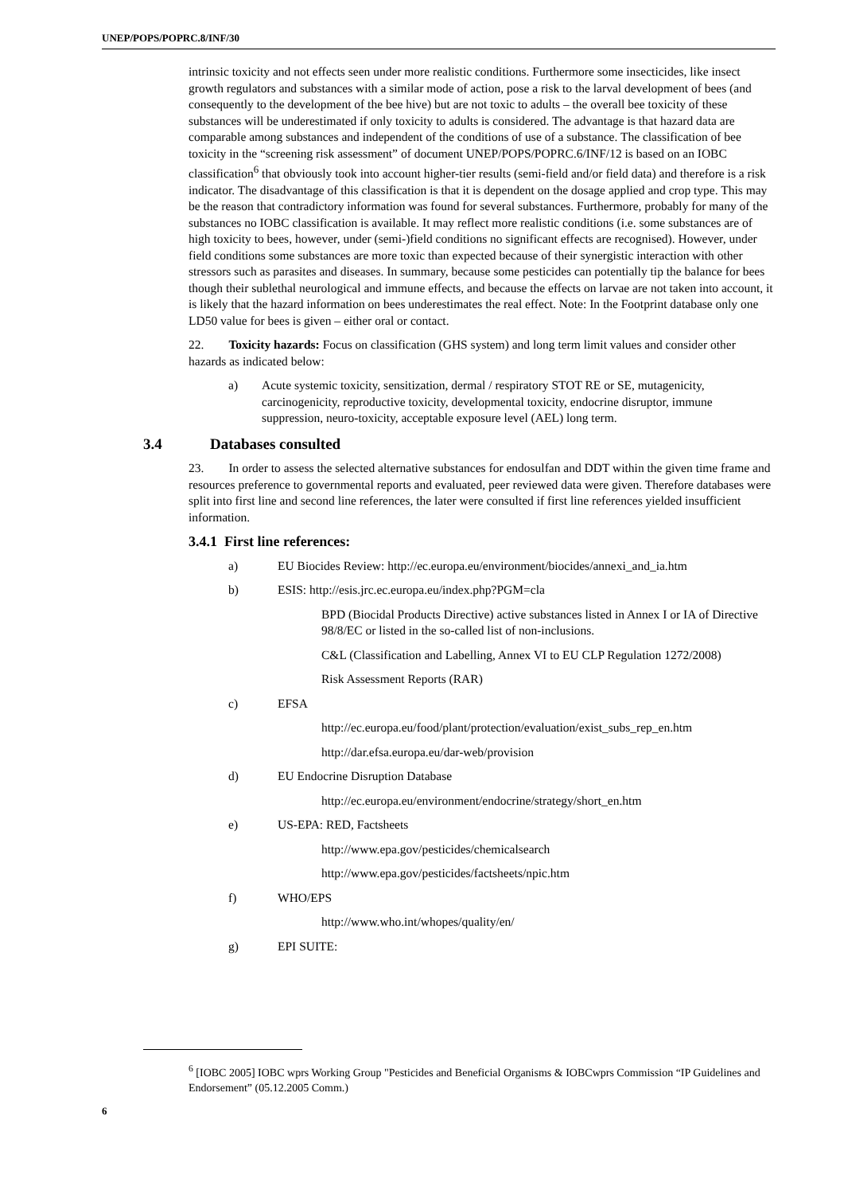UNEP/POPS/POPRC.8/INF/30
intrinsic toxicity and not effects seen under more realistic conditions. Furthermore some insecticides, like insect growth regulators and substances with a similar mode of action, pose a risk to the larval development of bees (and consequently to the development of the bee hive) but are not toxic to adults – the overall bee toxicity of these substances will be underestimated if only toxicity to adults is considered. The advantage is that hazard data are comparable among substances and independent of the conditions of use of a substance. The classification of bee toxicity in the “screening risk assessment” of document UNEP/POPS/POPRC.6/INF/12 is based on an IOBC classification<sup>6</sup> that obviously took into account higher-tier results (semi-field and/or field data) and therefore is a risk indicator. The disadvantage of this classification is that it is dependent on the dosage applied and crop type. This may be the reason that contradictory information was found for several substances. Furthermore, probably for many of the substances no IOBC classification is available. It may reflect more realistic conditions (i.e. some substances are of high toxicity to bees, however, under (semi-)field conditions no significant effects are recognised). However, under field conditions some substances are more toxic than expected because of their synergistic interaction with other stressors such as parasites and diseases. In summary, because some pesticides can potentially tip the balance for bees though their sublethal neurological and immune effects, and because the effects on larvae are not taken into account, it is likely that the hazard information on bees underestimates the real effect. Note: In the Footprint database only one LD50 value for bees is given – either oral or contact.
22. Toxicity hazards: Focus on classification (GHS system) and long term limit values and consider other hazards as indicated below:
a) Acute systemic toxicity, sensitization, dermal / respiratory STOT RE or SE, mutagenicity, carcinogenicity, reproductive toxicity, developmental toxicity, endocrine disruptor, immune suppression, neuro-toxicity, acceptable exposure level (AEL) long term.
3.4 Databases consulted
23. In order to assess the selected alternative substances for endosulfan and DDT within the given time frame and resources preference to governmental reports and evaluated, peer reviewed data were given. Therefore databases were split into first line and second line references, the later were consulted if first line references yielded insufficient information.
3.4.1 First line references:
a) EU Biocides Review: http://ec.europa.eu/environment/biocides/annexi_and_ia.htm
b) ESIS: http://esis.jrc.ec.europa.eu/index.php?PGM=cla
BPD (Biocidal Products Directive) active substances listed in Annex I or IA of Directive 98/8/EC or listed in the so-called list of non-inclusions.
C&L (Classification and Labelling, Annex VI to EU CLP Regulation 1272/2008)
Risk Assessment Reports (RAR)
c) EFSA
http://ec.europa.eu/food/plant/protection/evaluation/exist_subs_rep_en.htm
http://dar.efsa.europa.eu/dar-web/provision
d) EU Endocrine Disruption Database
http://ec.europa.eu/environment/endocrine/strategy/short_en.htm
e) US-EPA: RED, Factsheets
http://www.epa.gov/pesticides/chemicalsearch
http://www.epa.gov/pesticides/factsheets/npic.htm
f) WHO/EPS
http://www.who.int/whopes/quality/en/
g) EPI SUITE:
<sup>6</sup> [IOBC 2005] IOBC wprs Working Group "Pesticides and Beneficial Organisms & IOBCwprs Commission “IP Guidelines and Endorsement” (05.12.2005 Comm.)
6